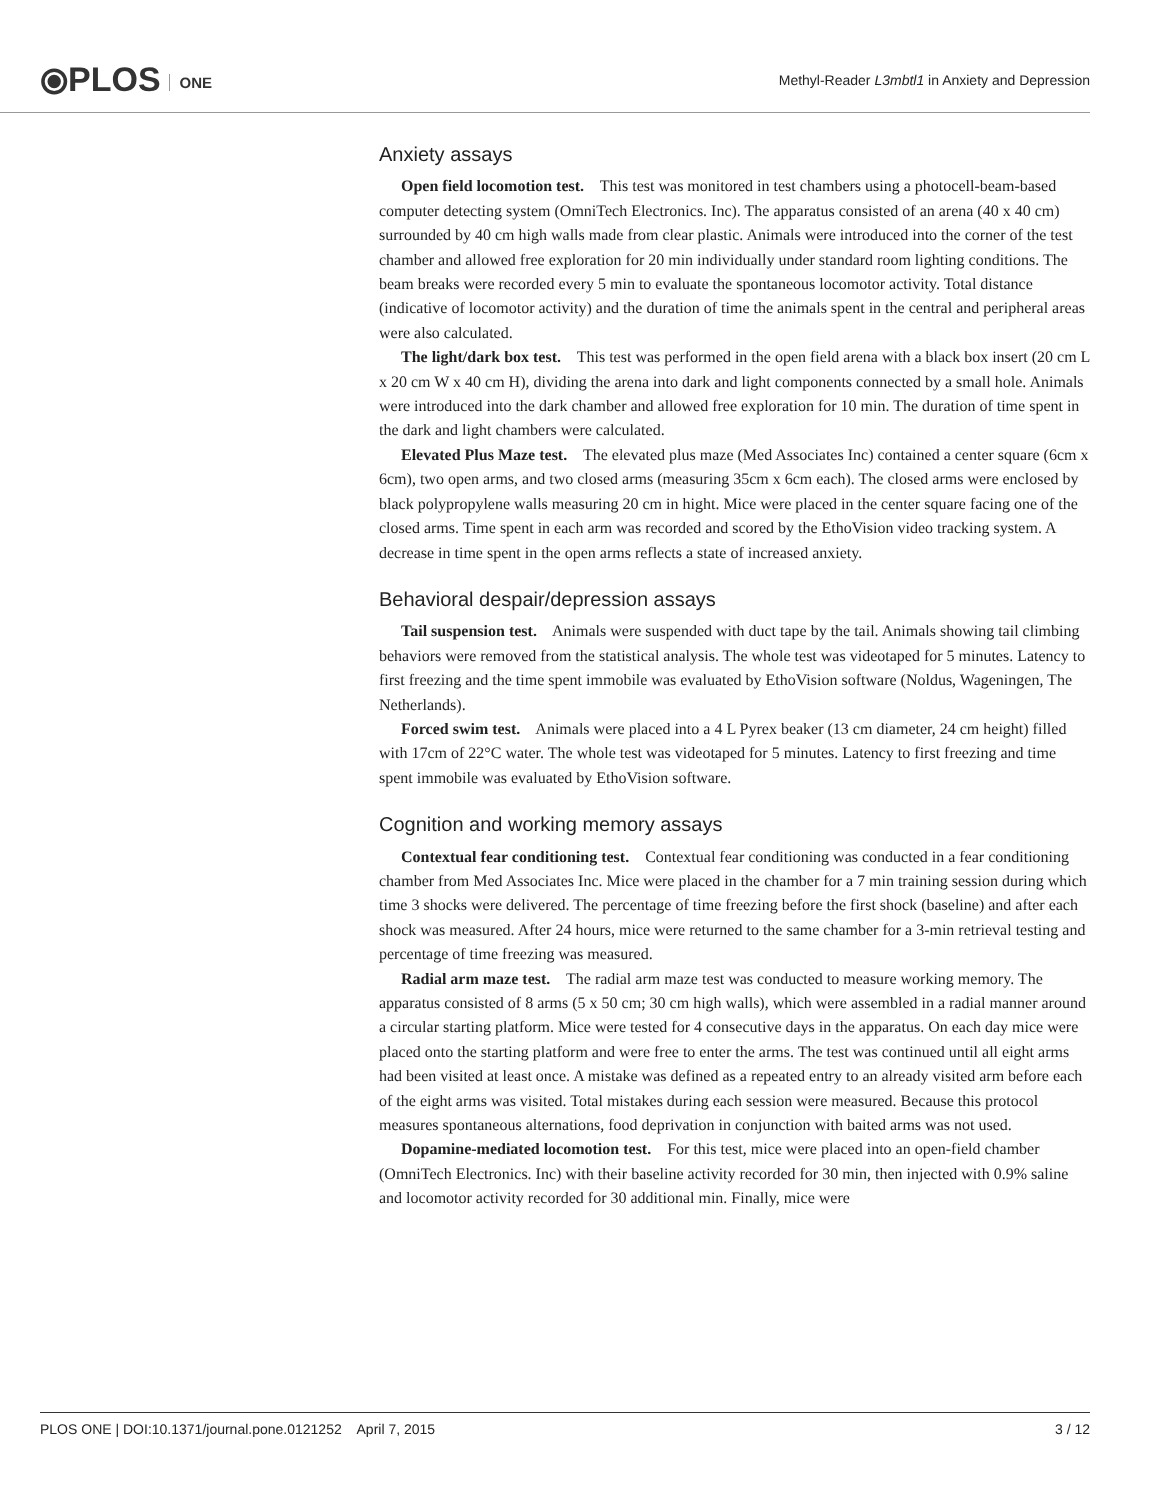⦿PLOS ONE
Methyl-Reader L3mbtl1 in Anxiety and Depression
Anxiety assays
Open field locomotion test. This test was monitored in test chambers using a photocell-beam-based computer detecting system (OmniTech Electronics. Inc). The apparatus consisted of an arena (40 x 40 cm) surrounded by 40 cm high walls made from clear plastic. Animals were introduced into the corner of the test chamber and allowed free exploration for 20 min individually under standard room lighting conditions. The beam breaks were recorded every 5 min to evaluate the spontaneous locomotor activity. Total distance (indicative of locomotor activity) and the duration of time the animals spent in the central and peripheral areas were also calculated.
The light/dark box test. This test was performed in the open field arena with a black box insert (20 cm L x 20 cm W x 40 cm H), dividing the arena into dark and light components connected by a small hole. Animals were introduced into the dark chamber and allowed free exploration for 10 min. The duration of time spent in the dark and light chambers were calculated.
Elevated Plus Maze test. The elevated plus maze (Med Associates Inc) contained a center square (6cm x 6cm), two open arms, and two closed arms (measuring 35cm x 6cm each). The closed arms were enclosed by black polypropylene walls measuring 20 cm in hight. Mice were placed in the center square facing one of the closed arms. Time spent in each arm was recorded and scored by the EthoVision video tracking system. A decrease in time spent in the open arms reflects a state of increased anxiety.
Behavioral despair/depression assays
Tail suspension test. Animals were suspended with duct tape by the tail. Animals showing tail climbing behaviors were removed from the statistical analysis. The whole test was videotaped for 5 minutes. Latency to first freezing and the time spent immobile was evaluated by EthoVision software (Noldus, Wageningen, The Netherlands).
Forced swim test. Animals were placed into a 4 L Pyrex beaker (13 cm diameter, 24 cm height) filled with 17cm of 22°C water. The whole test was videotaped for 5 minutes. Latency to first freezing and time spent immobile was evaluated by EthoVision software.
Cognition and working memory assays
Contextual fear conditioning test. Contextual fear conditioning was conducted in a fear conditioning chamber from Med Associates Inc. Mice were placed in the chamber for a 7 min training session during which time 3 shocks were delivered. The percentage of time freezing before the first shock (baseline) and after each shock was measured. After 24 hours, mice were returned to the same chamber for a 3-min retrieval testing and percentage of time freezing was measured.
Radial arm maze test. The radial arm maze test was conducted to measure working memory. The apparatus consisted of 8 arms (5 x 50 cm; 30 cm high walls), which were assembled in a radial manner around a circular starting platform. Mice were tested for 4 consecutive days in the apparatus. On each day mice were placed onto the starting platform and were free to enter the arms. The test was continued until all eight arms had been visited at least once. A mistake was defined as a repeated entry to an already visited arm before each of the eight arms was visited. Total mistakes during each session were measured. Because this protocol measures spontaneous alternations, food deprivation in conjunction with baited arms was not used.
Dopamine-mediated locomotion test. For this test, mice were placed into an open-field chamber (OmniTech Electronics. Inc) with their baseline activity recorded for 30 min, then injected with 0.9% saline and locomotor activity recorded for 30 additional min. Finally, mice were
PLOS ONE | DOI:10.1371/journal.pone.0121252 April 7, 2015 3 / 12